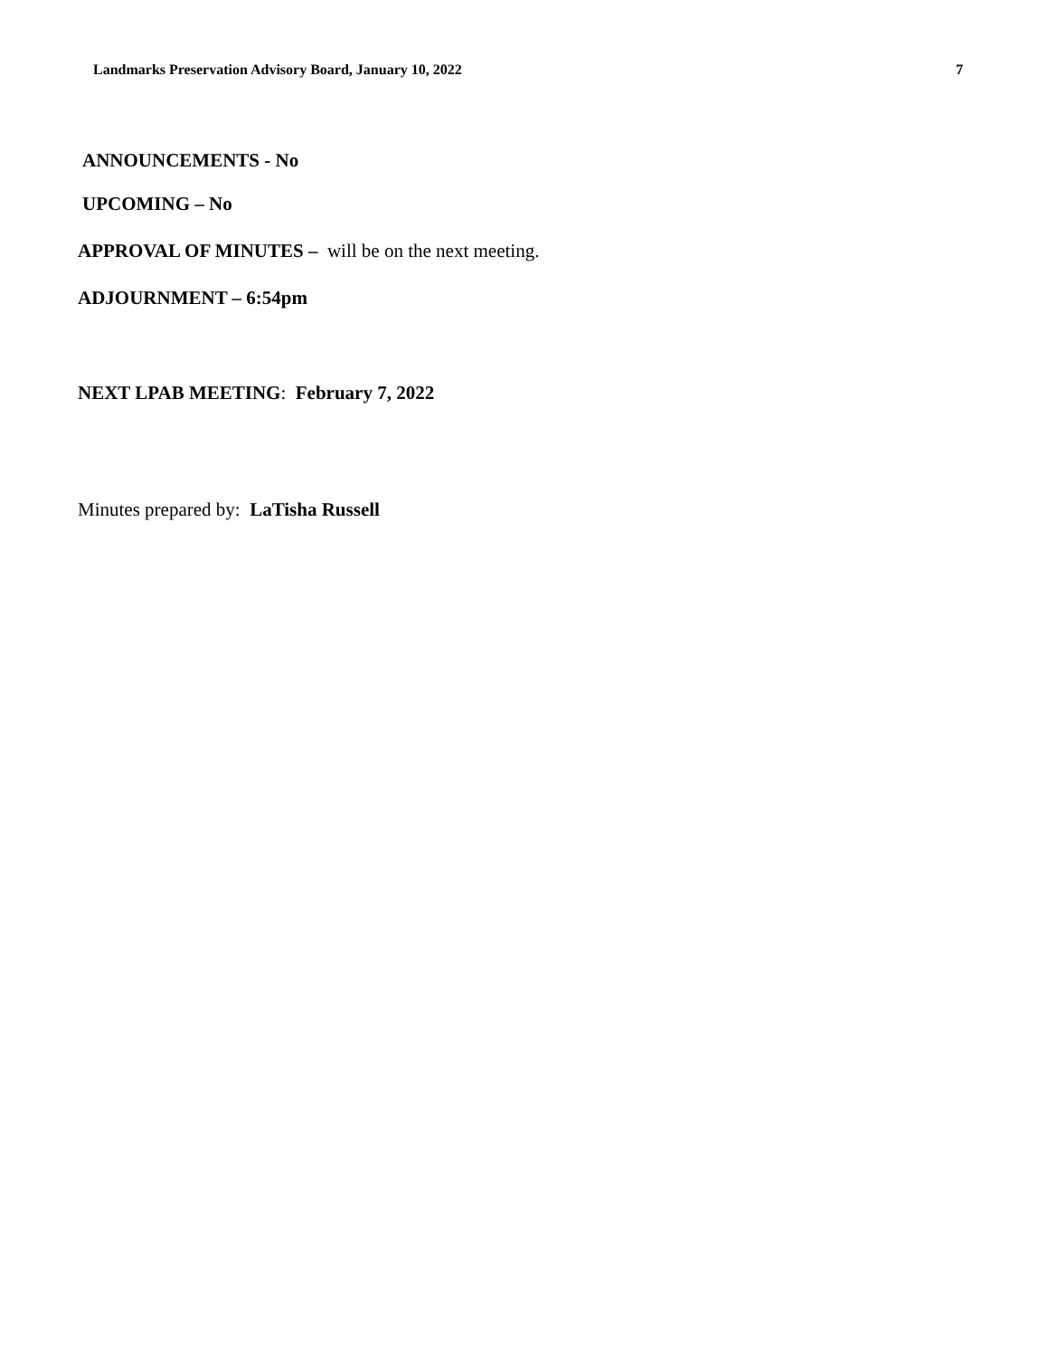Landmarks Preservation Advisory Board, January 10, 2022 7
ANNOUNCEMENTS - No
UPCOMING – No
APPROVAL OF MINUTES – will be on the next meeting.
ADJOURNMENT – 6:54pm
NEXT LPAB MEETING: February 7, 2022
Minutes prepared by: LaTisha Russell